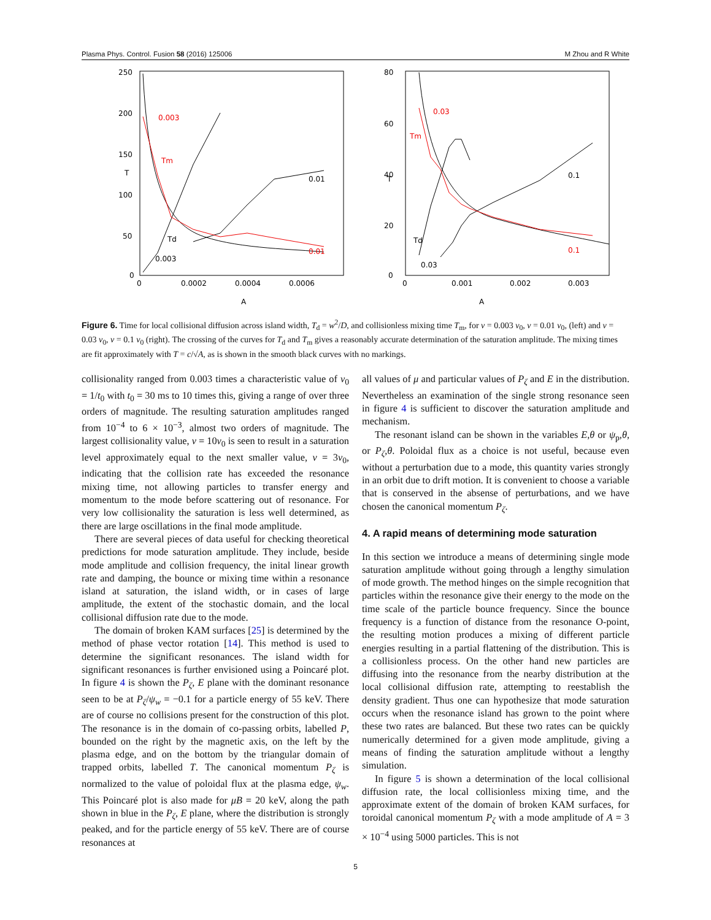Plasma Phys. Control. Fusion 58 (2016) 125006 M Zhou and R White
250
200
150
100
50
0
T
0
0.0002
0.0004
0.0006
A
0.003
Tm
0.01
0.01
Td
0.003
80
60
40
20
0
T
0
0.001
0.002
0.003
A
0.03
Tm
0.1
0.1
Td
0.03
Figure 6. Time for local collisional diffusion across island width, T<sub>d</sub> = w<sup>2</sup>/D, and collisionless mixing time T<sub>m</sub>, for ν = 0.003 ν<sub>0</sub>, ν = 0.01 ν<sub>0</sub>, (left) and ν = 0.03 ν<sub>0</sub>, ν = 0.1 ν<sub>0</sub> (right). The crossing of the curves for T<sub>d</sub> and T<sub>m</sub> gives a reasonably accurate determination of the saturation amplitude. The mixing times are fit approximately with T = c/√A, as is shown in the smooth black curves with no markings.
collisionality ranged from 0.003 times a characteristic value of ν<sub>0</sub> = 1/t<sub>0</sub> with t<sub>0</sub> = 30 ms to 10 times this, giving a range of over three orders of magnitude. The resulting saturation amplitudes ranged from 10<sup>−4</sup> to 6 × 10<sup>−3</sup>, almost two orders of magnitude. The largest collisionality value, ν = 10ν<sub>0</sub> is seen to result in a saturation level approximately equal to the next smaller value, ν = 3ν<sub>0</sub>, indicating that the collision rate has exceeded the resonance mixing time, not allowing particles to transfer energy and momentum to the mode before scattering out of resonance. For very low collisionality the saturation is less well determined, as there are large oscillations in the final mode amplitude.
There are several pieces of data useful for checking theoretical predictions for mode saturation amplitude. They include, beside mode amplitude and collision frequency, the inital linear growth rate and damping, the bounce or mixing time within a resonance island at saturation, the island width, or in cases of large amplitude, the extent of the stochastic domain, and the local collisional diffusion rate due to the mode.
The domain of broken KAM surfaces [25] is determined by the method of phase vector rotation [14]. This method is used to determine the significant resonances. The island width for significant resonances is further envisioned using a Poincaré plot. In figure 4 is shown the P<sub>ζ</sub>, E plane with the dominant resonance seen to be at P<sub>ζ</sub>/ψ<sub>w</sub> = −0.1 for a particle energy of 55 keV. There are of course no collisions present for the construction of this plot. The resonance is in the domain of co-passing orbits, labelled P, bounded on the right by the magnetic axis, on the left by the plasma edge, and on the bottom by the triangular domain of trapped orbits, labelled T. The canonical momentum P<sub>ζ</sub> is normalized to the value of poloidal flux at the plasma edge, ψ<sub>w</sub>. This Poincaré plot is also made for μB = 20 keV, along the path shown in blue in the P<sub>ζ</sub>, E plane, where the distribution is strongly peaked, and for the particle energy of 55 keV. There are of course resonances at
all values of μ and particular values of P<sub>ζ</sub> and E in the distribution. Nevertheless an examination of the single strong resonance seen in figure 4 is sufficient to discover the saturation amplitude and mechanism.
The resonant island can be shown in the variables E,θ or ψ<sub>p</sub>,θ, or P<sub>ζ</sub>,θ. Poloidal flux as a choice is not useful, because even without a perturbation due to a mode, this quantity varies strongly in an orbit due to drift motion. It is convenient to choose a variable that is conserved in the absense of perturbations, and we have chosen the canonical momentum P<sub>ζ</sub>.
4. A rapid means of determining mode saturation
In this section we introduce a means of determining single mode saturation amplitude without going through a lengthy simulation of mode growth. The method hinges on the simple recognition that particles within the resonance give their energy to the mode on the time scale of the particle bounce frequency. Since the bounce frequency is a function of distance from the resonance O-point, the resulting motion produces a mixing of different particle energies resulting in a partial flattening of the distribution. This is a collisionless process. On the other hand new particles are diffusing into the resonance from the nearby distribution at the local collisional diffusion rate, attempting to reestablish the density gradient. Thus one can hypothesize that mode saturation occurs when the resonance island has grown to the point where these two rates are balanced. But these two rates can be quickly numerically determined for a given mode amplitude, giving a means of finding the saturation amplitude without a lengthy simulation.
In figure 5 is shown a determination of the local collisional diffusion rate, the local collisionless mixing time, and the approximate extent of the domain of broken KAM surfaces, for toroidal canonical momentum P<sub>ζ</sub> with a mode amplitude of A = 3 × 10<sup>−4</sup> using 5000 particles. This is not
5